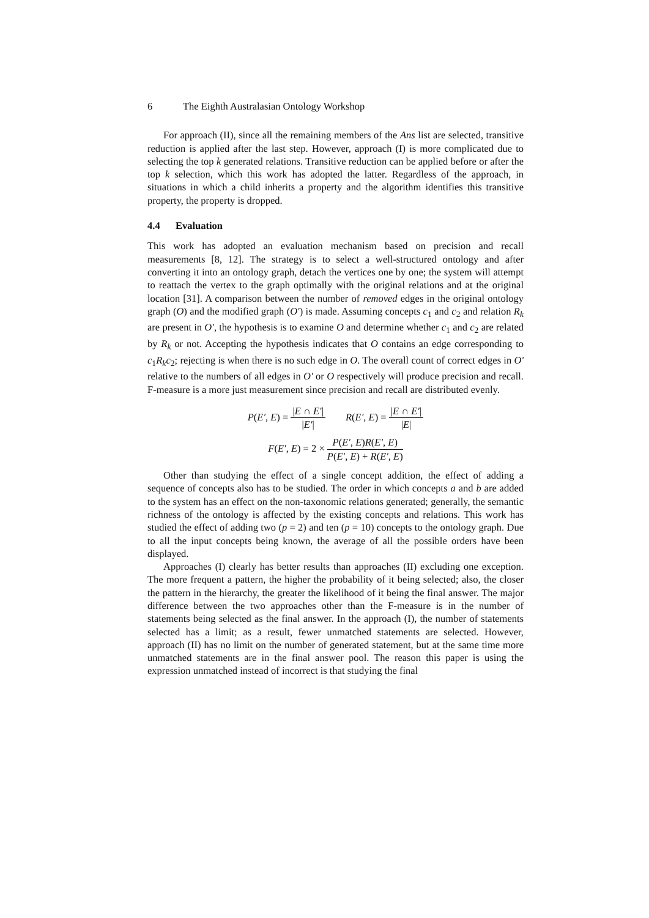6 The Eighth Australasian Ontology Workshop
For approach (II), since all the remaining members of the Ans list are selected, transitive reduction is applied after the last step. However, approach (I) is more complicated due to selecting the top k generated relations. Transitive reduction can be applied before or after the top k selection, which this work has adopted the latter. Regardless of the approach, in situations in which a child inherits a property and the algorithm identifies this transitive property, the property is dropped.
4.4 Evaluation
This work has adopted an evaluation mechanism based on precision and recall measurements [8, 12]. The strategy is to select a well-structured ontology and after converting it into an ontology graph, detach the vertices one by one; the system will attempt to reattach the vertex to the graph optimally with the original relations and at the original location [31]. A comparison between the number of removed edges in the original ontology graph (O) and the modified graph (O′) is made. Assuming concepts c<sub>1</sub> and c<sub>2</sub> and relation R<sub>k</sub> are present in O′, the hypothesis is to examine O and determine whether c<sub>1</sub> and c<sub>2</sub> are related by R<sub>k</sub> or not. Accepting the hypothesis indicates that O contains an edge corresponding to c<sub>1</sub>R<sub>k</sub>c<sub>2</sub>; rejecting is when there is no such edge in O. The overall count of correct edges in O′ relative to the numbers of all edges in O′ or O respectively will produce precision and recall. F-measure is a more just measurement since precision and recall are distributed evenly.
P(E′, E) =
|E ∩ E′|
|E′|
R(E′, E) =
|E ∩ E′|
|E|
F(E′, E) = 2 ×
P(E′, E)R(E′, E)
P(E′, E) + R(E′, E)
Other than studying the effect of a single concept addition, the effect of adding a sequence of concepts also has to be studied. The order in which concepts a and b are added to the system has an effect on the non-taxonomic relations generated; generally, the semantic richness of the ontology is affected by the existing concepts and relations. This work has studied the effect of adding two (p = 2) and ten (p = 10) concepts to the ontology graph. Due to all the input concepts being known, the average of all the possible orders have been displayed.
Approaches (I) clearly has better results than approaches (II) excluding one exception. The more frequent a pattern, the higher the probability of it being selected; also, the closer the pattern in the hierarchy, the greater the likelihood of it being the final answer. The major difference between the two approaches other than the F-measure is in the number of statements being selected as the final answer. In the approach (I), the number of statements selected has a limit; as a result, fewer unmatched statements are selected. However, approach (II) has no limit on the number of generated statement, but at the same time more unmatched statements are in the final answer pool. The reason this paper is using the expression unmatched instead of incorrect is that studying the final